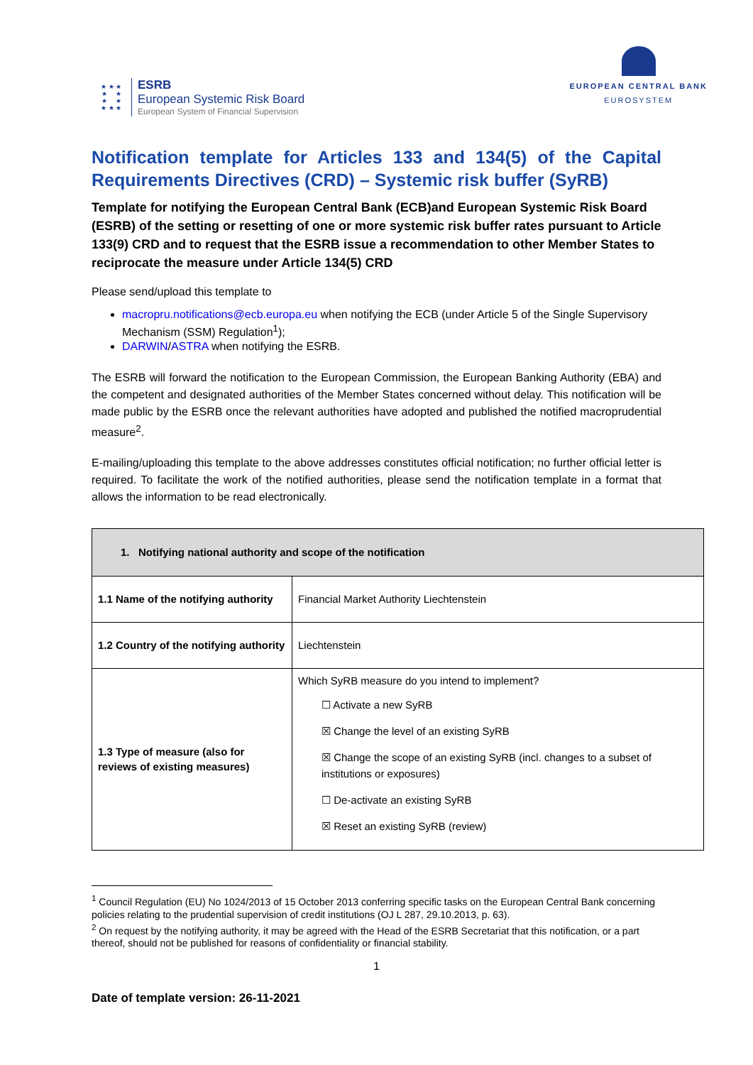★ ★ ★
★ ★
★ ★
★ ★ ★
ESRB
European Systemic Risk Board
European System of Financial Supervision
EUROPEAN CENTRAL BANK
EUROSYSTEM
Notification template for Articles 133 and 134(5) of the Capital Requirements Directives (CRD) – Systemic risk buffer (SyRB)
Template for notifying the European Central Bank (ECB)and European Systemic Risk Board (ESRB) of the setting or resetting of one or more systemic risk buffer rates pursuant to Article 133(9) CRD and to request that the ESRB issue a recommendation to other Member States to reciprocate the measure under Article 134(5) CRD
Please send/upload this template to
macropru.notifications@ecb.europa.eu when notifying the ECB (under Article 5 of the Single Supervisory Mechanism (SSM) Regulation<sup>1</sup>);
DARWIN/ASTRA when notifying the ESRB.
The ESRB will forward the notification to the European Commission, the European Banking Authority (EBA) and the competent and designated authorities of the Member States concerned without delay. This notification will be made public by the ESRB once the relevant authorities have adopted and published the notified macroprudential measure<sup>2</sup>.
E-mailing/uploading this template to the above addresses constitutes official notification; no further official letter is required. To facilitate the work of the notified authorities, please send the notification template in a format that allows the information to be read electronically.
| 1. Notifying national authority and scope of the notification | |
| --- | --- |
| 1.1 Name of the notifying authority | Financial Market Authority Liechtenstein |
| 1.2 Country of the notifying authority | Liechtenstein |
| 1.3 Type of measure (also for reviews of existing measures) | Which SyRB measure do you intend to implement? ☐ Activate a new SyRB ☒ Change the level of an existing SyRB ☒ Change the scope of an existing SyRB (incl. changes to a subset of institutions or exposures) ☐ De-activate an existing SyRB ☒ Reset an existing SyRB (review) |
<sup>1</sup> Council Regulation (EU) No 1024/2013 of 15 October 2013 conferring specific tasks on the European Central Bank concerning policies relating to the prudential supervision of credit institutions (OJ L 287, 29.10.2013, p. 63).
<sup>2</sup> On request by the notifying authority, it may be agreed with the Head of the ESRB Secretariat that this notification, or a part thereof, should not be published for reasons of confidentiality or financial stability.
1
Date of template version: 26-11-2021